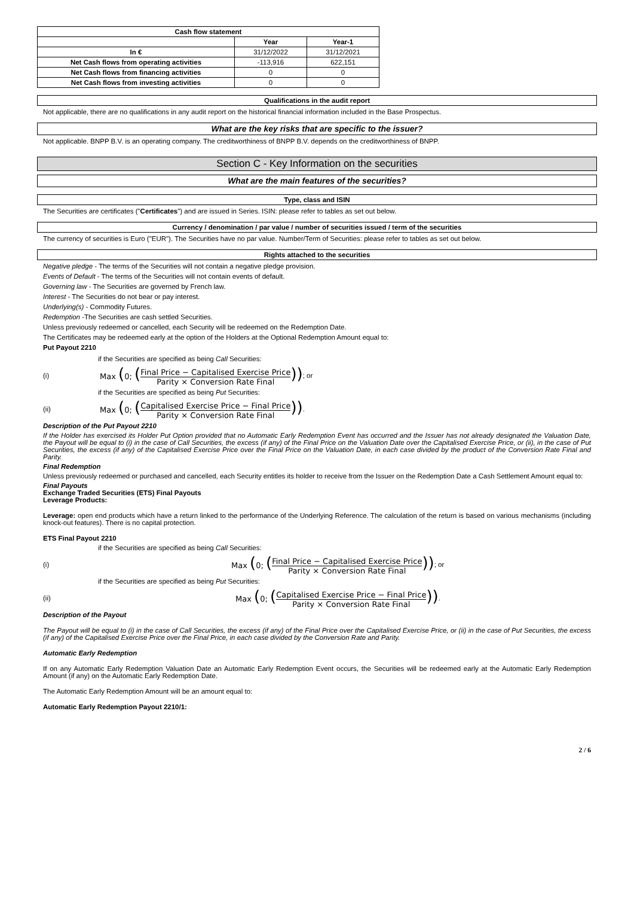| Cash flow statement | | |
| --- | --- | --- |
| | Year | Year-1 |
| In € | 31/12/2022 | 31/12/2021 |
| Net Cash flows from operating activities | -113,916 | 622,151 |
| Net Cash flows from financing activities | 0 | 0 |
| Net Cash flows from investing activities | 0 | 0 |
Qualifications in the audit report
Not applicable, there are no qualifications in any audit report on the historical financial information included in the Base Prospectus.
What are the key risks that are specific to the issuer?
Not applicable. BNPP B.V. is an operating company. The creditworthiness of BNPP B.V. depends on the creditworthiness of BNPP.
Section C - Key Information on the securities
What are the main features of the securities?
Type, class and ISIN
The Securities are certificates ("Certificates") and are issued in Series. ISIN: please refer to tables as set out below.
Currency / denomination / par value / number of securities issued / term of the securities
The currency of securities is Euro ("EUR"). The Securities have no par value. Number/Term of Securities: please refer to tables as set out below.
Rights attached to the securities
Negative pledge - The terms of the Securities will not contain a negative pledge provision.
Events of Default - The terms of the Securities will not contain events of default.
Governing law - The Securities are governed by French law.
Interest - The Securities do not bear or pay interest.
Underlying(s) - Commodity Futures.
Redemption -The Securities are cash settled Securities.
Unless previously redeemed or cancelled, each Security will be redeemed on the Redemption Date.
The Certificates may be redeemed early at the option of the Holders at the Optional Redemption Amount equal to:
Put Payout 2210
if the Securities are specified as being Call Securities:
(i) Max (0; (Final Price − Capitalised Exercise Price Parity × Conversion Rate Final)) ; or
if the Securities are specified as being Put Securities:
(ii) Max (0; (Capitalised Exercise Price − Final Price Parity × Conversion Rate Final)) .
Description of the Put Payout 2210
If the Holder has exercised its Holder Put Option provided that no Automatic Early Redemption Event has occurred and the Issuer has not already designated the Valuation Date, the Payout will be equal to (i) in the case of Call Securities, the excess (if any) of the Final Price on the Valuation Date over the Capitalised Exercise Price, or (ii), in the case of Put Securities, the excess (if any) of the Capitalised Exercise Price over the Final Price on the Valuation Date, in each case divided by the product of the Conversion Rate Final and Parity.
Final Redemption
Unless previously redeemed or purchased and cancelled, each Security entitles its holder to receive from the Issuer on the Redemption Date a Cash Settlement Amount equal to:
Final Payouts
Exchange Traded Securities (ETS) Final Payouts
Leverage Products:
Leverage: open end products which have a return linked to the performance of the Underlying Reference. The calculation of the return is based on various mechanisms (including knock-out features). There is no capital protection.
ETS Final Payout 2210
if the Securities are specified as being Call Securities:
(i) Max (0; (Final Price − Capitalised Exercise Price Parity × Conversion Rate Final)) ; or
if the Securities are specified as being Put Securities:
(ii) Max (0; (Capitalised Exercise Price − Final Price Parity × Conversion Rate Final)) .
Description of the Payout
The Payout will be equal to (i) in the case of Call Securities, the excess (if any) of the Final Price over the Capitalised Exercise Price, or (ii) in the case of Put Securities, the excess (if any) of the Capitalised Exercise Price over the Final Price, in each case divided by the Conversion Rate and Parity.
Automatic Early Redemption
If on any Automatic Early Redemption Valuation Date an Automatic Early Redemption Event occurs, the Securities will be redeemed early at the Automatic Early Redemption Amount (if any) on the Automatic Early Redemption Date.
The Automatic Early Redemption Amount will be an amount equal to:
Automatic Early Redemption Payout 2210/1:
2 / 6